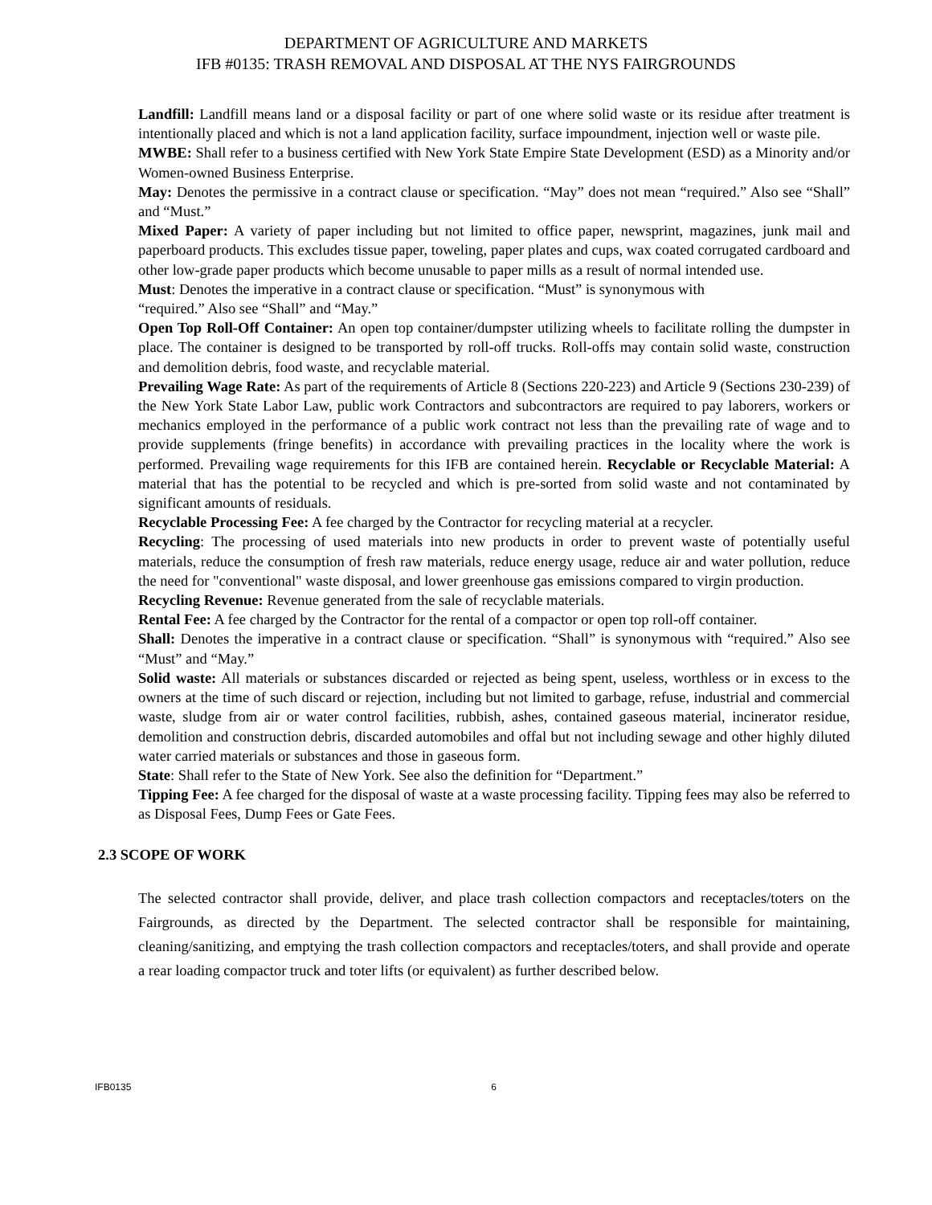DEPARTMENT OF AGRICULTURE AND MARKETS
IFB #0135: TRASH REMOVAL AND DISPOSAL AT THE NYS FAIRGROUNDS
Landfill: Landfill means land or a disposal facility or part of one where solid waste or its residue after treatment is intentionally placed and which is not a land application facility, surface impoundment, injection well or waste pile.
MWBE: Shall refer to a business certified with New York State Empire State Development (ESD) as a Minority and/or Women-owned Business Enterprise.
May: Denotes the permissive in a contract clause or specification. “May” does not mean “required.” Also see “Shall” and “Must.”
Mixed Paper: A variety of paper including but not limited to office paper, newsprint, magazines, junk mail and paperboard products. This excludes tissue paper, toweling, paper plates and cups, wax coated corrugated cardboard and other low-grade paper products which become unusable to paper mills as a result of normal intended use.
Must: Denotes the imperative in a contract clause or specification. “Must” is synonymous with
“required.” Also see “Shall” and “May.”
Open Top Roll-Off Container: An open top container/dumpster utilizing wheels to facilitate rolling the dumpster in place. The container is designed to be transported by roll-off trucks. Roll-offs may contain solid waste, construction and demolition debris, food waste, and recyclable material.
Prevailing Wage Rate: As part of the requirements of Article 8 (Sections 220-223) and Article 9 (Sections 230-239) of the New York State Labor Law, public work Contractors and subcontractors are required to pay laborers, workers or mechanics employed in the performance of a public work contract not less than the prevailing rate of wage and to provide supplements (fringe benefits) in accordance with prevailing practices in the locality where the work is performed. Prevailing wage requirements for this IFB are contained herein. Recyclable or Recyclable Material: A material that has the potential to be recycled and which is pre-sorted from solid waste and not contaminated by significant amounts of residuals.
Recyclable Processing Fee: A fee charged by the Contractor for recycling material at a recycler.
Recycling: The processing of used materials into new products in order to prevent waste of potentially useful materials, reduce the consumption of fresh raw materials, reduce energy usage, reduce air and water pollution, reduce the need for "conventional" waste disposal, and lower greenhouse gas emissions compared to virgin production.
Recycling Revenue: Revenue generated from the sale of recyclable materials.
Rental Fee: A fee charged by the Contractor for the rental of a compactor or open top roll-off container.
Shall: Denotes the imperative in a contract clause or specification. “Shall” is synonymous with “required.” Also see “Must” and “May.”
Solid waste: All materials or substances discarded or rejected as being spent, useless, worthless or in excess to the owners at the time of such discard or rejection, including but not limited to garbage, refuse, industrial and commercial waste, sludge from air or water control facilities, rubbish, ashes, contained gaseous material, incinerator residue, demolition and construction debris, discarded automobiles and offal but not including sewage and other highly diluted water carried materials or substances and those in gaseous form.
State: Shall refer to the State of New York. See also the definition for “Department.”
Tipping Fee: A fee charged for the disposal of waste at a waste processing facility. Tipping fees may also be referred to as Disposal Fees, Dump Fees or Gate Fees.
2.3 SCOPE OF WORK
The selected contractor shall provide, deliver, and place trash collection compactors and receptacles/toters on the Fairgrounds, as directed by the Department. The selected contractor shall be responsible for maintaining, cleaning/sanitizing, and emptying the trash collection compactors and receptacles/toters, and shall provide and operate a rear loading compactor truck and toter lifts (or equivalent) as further described below.
IFB0135 6